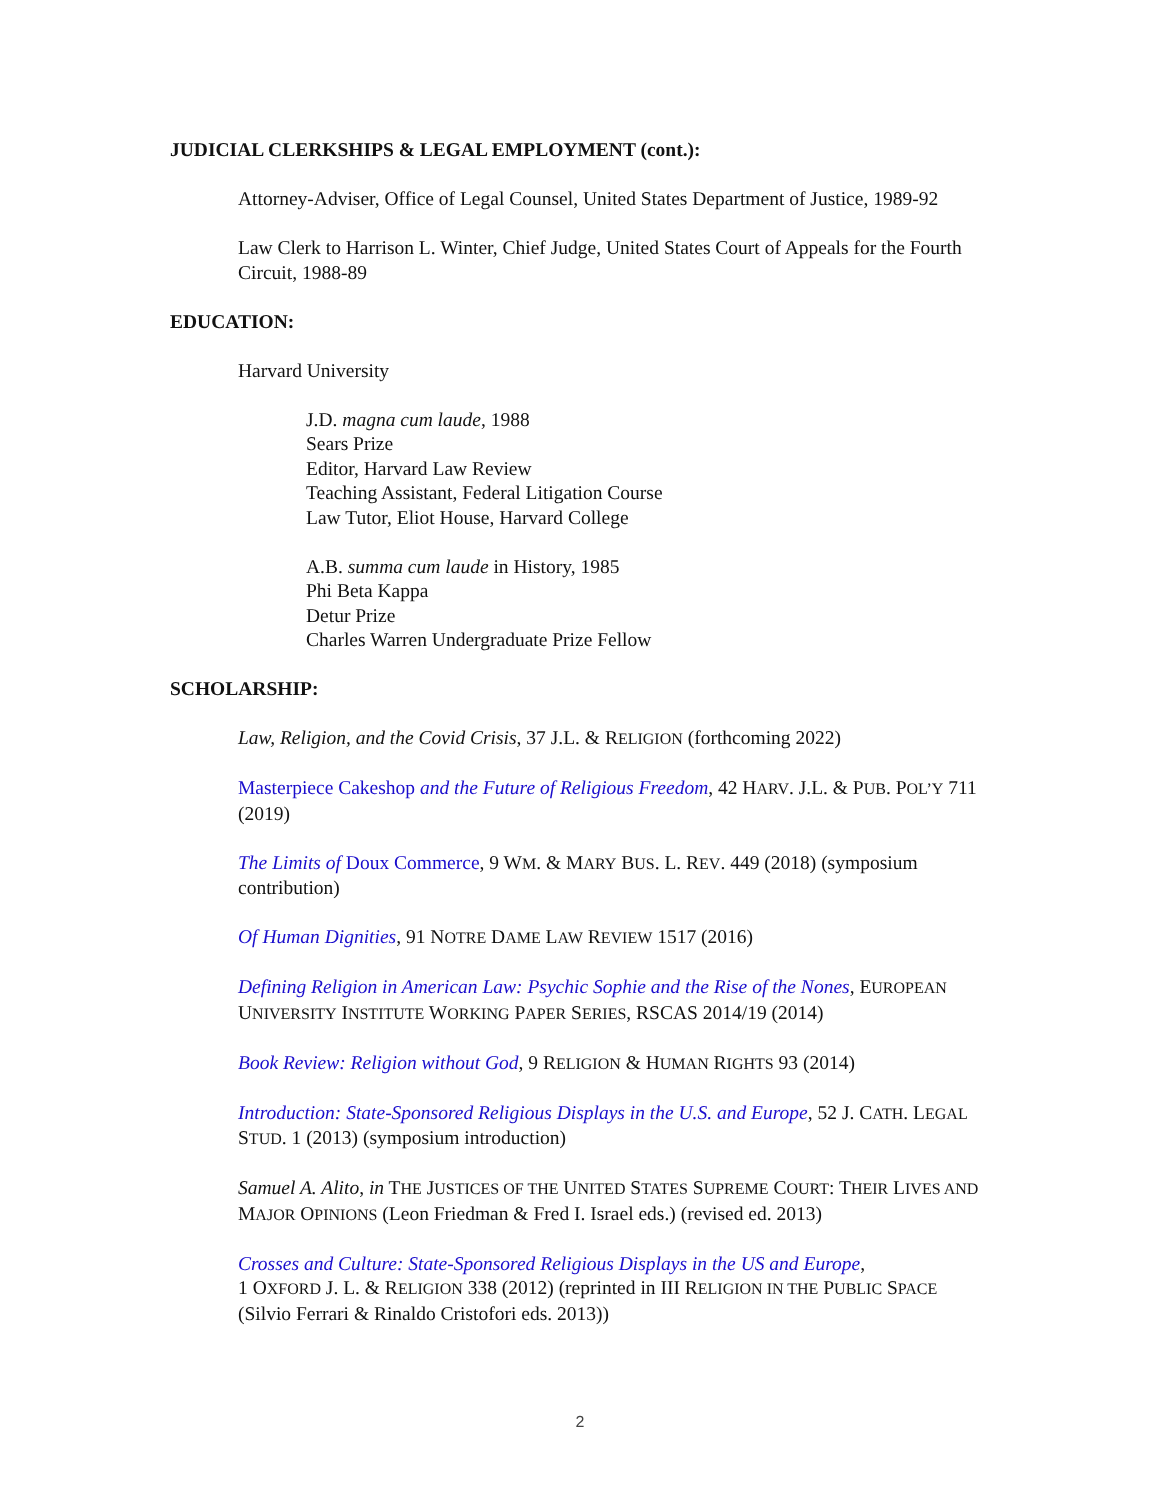JUDICIAL CLERKSHIPS & LEGAL EMPLOYMENT (cont.):
Attorney-Adviser, Office of Legal Counsel, United States Department of Justice, 1989-92
Law Clerk to Harrison L. Winter, Chief Judge, United States Court of Appeals for the Fourth Circuit, 1988-89
EDUCATION:
Harvard University
J.D. magna cum laude, 1988
Sears Prize
Editor, Harvard Law Review
Teaching Assistant, Federal Litigation Course
Law Tutor, Eliot House, Harvard College
A.B. summa cum laude in History, 1985
Phi Beta Kappa
Detur Prize
Charles Warren Undergraduate Prize Fellow
SCHOLARSHIP:
Law, Religion, and the Covid Crisis, 37 J.L. & RELIGION (forthcoming 2022)
Masterpiece Cakeshop and the Future of Religious Freedom, 42 HARV. J.L. & PUB. POL’Y 711 (2019)
The Limits of Doux Commerce, 9 WM. & MARY BUS. L. REV. 449 (2018) (symposium contribution)
Of Human Dignities, 91 NOTRE DAME LAW REVIEW 1517 (2016)
Defining Religion in American Law: Psychic Sophie and the Rise of the Nones, EUROPEAN UNIVERSITY INSTITUTE WORKING PAPER SERIES, RSCAS 2014/19 (2014)
Book Review: Religion without God, 9 RELIGION & HUMAN RIGHTS 93 (2014)
Introduction: State-Sponsored Religious Displays in the U.S. and Europe, 52 J. CATH. LEGAL STUD. 1 (2013) (symposium introduction)
Samuel A. Alito, in THE JUSTICES OF THE UNITED STATES SUPREME COURT: THEIR LIVES AND MAJOR OPINIONS (Leon Friedman & Fred I. Israel eds.) (revised ed. 2013)
Crosses and Culture: State-Sponsored Religious Displays in the US and Europe,
1 OXFORD J. L. & RELIGION 338 (2012) (reprinted in III RELIGION IN THE PUBLIC SPACE (Silvio Ferrari & Rinaldo Cristofori eds. 2013))
2